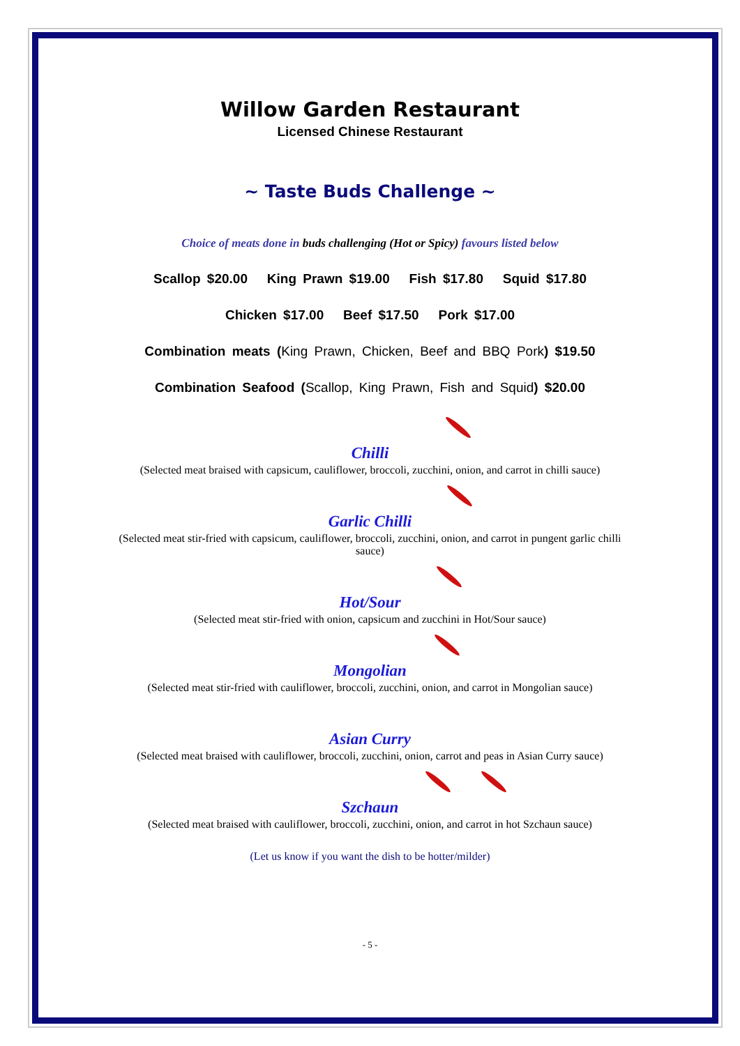Willow Garden Restaurant
Licensed Chinese Restaurant
~ Taste Buds Challenge ~
Choice of meats done in buds challenging (Hot or Spicy) favours listed below
Scallop $20.00 King Prawn $19.00 Fish $17.80 Squid $17.80
Chicken $17.00 Beef $17.50 Pork $17.00
Combination meats (King Prawn, Chicken, Beef and BBQ Pork) $19.50
Combination Seafood (Scallop, King Prawn, Fish and Squid) $20.00
Chilli
(Selected meat braised with capsicum, cauliflower, broccoli, zucchini, onion, and carrot in chilli sauce)
Garlic Chilli
(Selected meat stir-fried with capsicum, cauliflower, broccoli, zucchini, onion, and carrot in pungent garlic chilli sauce)
Hot/Sour
(Selected meat stir-fried with onion, capsicum and zucchini in Hot/Sour sauce)
Mongolian
(Selected meat stir-fried with cauliflower, broccoli, zucchini, onion, and carrot in Mongolian sauce)
Asian Curry
(Selected meat braised with cauliflower, broccoli, zucchini, onion, carrot and peas in Asian Curry sauce)
Szchaun
(Selected meat braised with cauliflower, broccoli, zucchini, onion, and carrot in hot Szchaun sauce)
(Let us know if you want the dish to be hotter/milder)
- 5 -